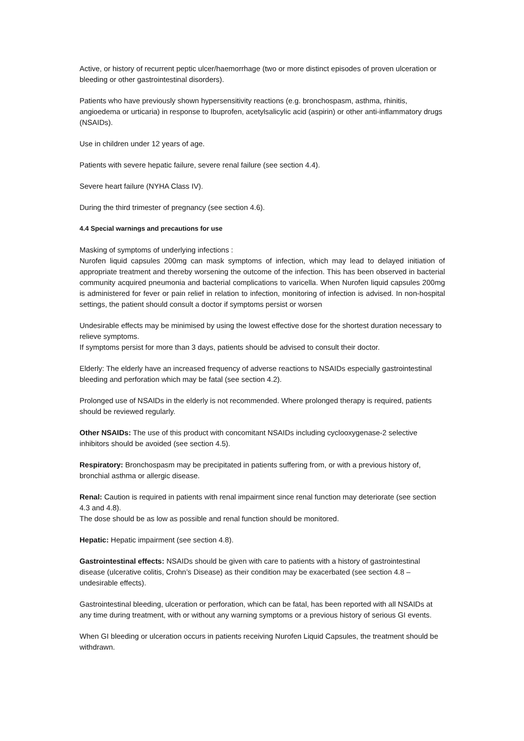Active, or history of recurrent peptic ulcer/haemorrhage (two or more distinct episodes of proven ulceration or bleeding or other gastrointestinal disorders).
Patients who have previously shown hypersensitivity reactions (e.g. bronchospasm, asthma, rhinitis, angioedema or urticaria) in response to Ibuprofen, acetylsalicylic acid (aspirin) or other anti-inflammatory drugs (NSAIDs).
Use in children under 12 years of age.
Patients with severe hepatic failure, severe renal failure (see section 4.4).
Severe heart failure (NYHA Class IV).
During the third trimester of pregnancy (see section 4.6).
4.4 Special warnings and precautions for use
Masking of symptoms of underlying infections :
Nurofen liquid capsules 200mg can mask symptoms of infection, which may lead to delayed initiation of appropriate treatment and thereby worsening the outcome of the infection. This has been observed in bacterial community acquired pneumonia and bacterial complications to varicella. When Nurofen liquid capsules 200mg is administered for fever or pain relief in relation to infection, monitoring of infection is advised. In non-hospital settings, the patient should consult a doctor if symptoms persist or worsen
Undesirable effects may be minimised by using the lowest effective dose for the shortest duration necessary to relieve symptoms.
If symptoms persist for more than 3 days, patients should be advised to consult their doctor.
Elderly: The elderly have an increased frequency of adverse reactions to NSAIDs especially gastrointestinal bleeding and perforation which may be fatal (see section 4.2).
Prolonged use of NSAIDs in the elderly is not recommended. Where prolonged therapy is required, patients should be reviewed regularly.
Other NSAIDs: The use of this product with concomitant NSAIDs including cyclooxygenase-2 selective inhibitors should be avoided (see section 4.5).
Respiratory: Bronchospasm may be precipitated in patients suffering from, or with a previous history of, bronchial asthma or allergic disease.
Renal: Caution is required in patients with renal impairment since renal function may deteriorate (see section 4.3 and 4.8).
The dose should be as low as possible and renal function should be monitored.
Hepatic: Hepatic impairment (see section 4.8).
Gastrointestinal effects: NSAIDs should be given with care to patients with a history of gastrointestinal disease (ulcerative colitis, Crohn’s Disease) as their condition may be exacerbated (see section 4.8 – undesirable effects).
Gastrointestinal bleeding, ulceration or perforation, which can be fatal, has been reported with all NSAIDs at any time during treatment, with or without any warning symptoms or a previous history of serious GI events.
When GI bleeding or ulceration occurs in patients receiving Nurofen Liquid Capsules, the treatment should be withdrawn.